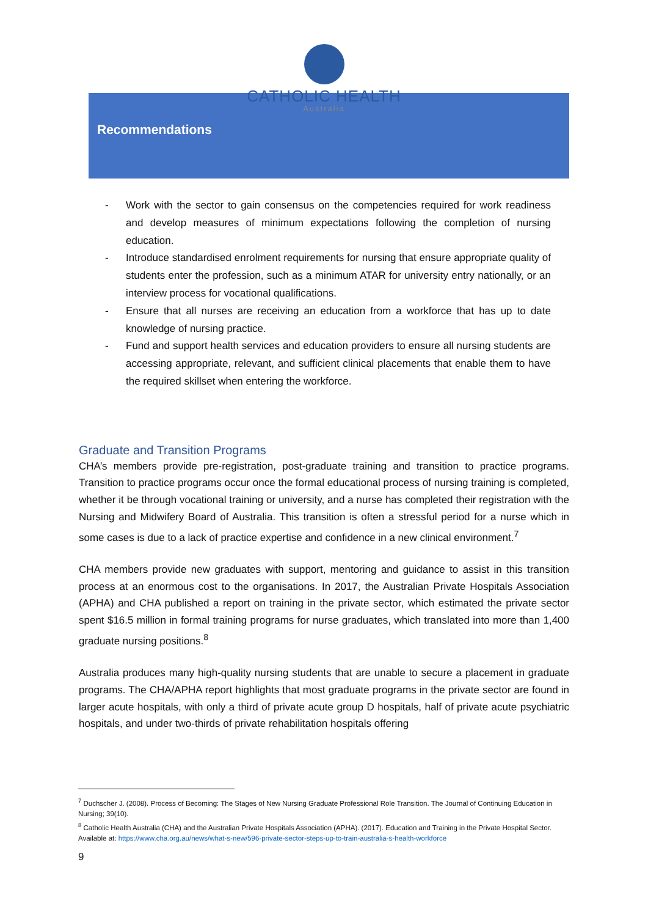CATHOLIC HEALTH
Australia
Recommendations
- Work with the sector to gain consensus on the competencies required for work readiness and develop measures of minimum expectations following the completion of nursing education.
- Introduce standardised enrolment requirements for nursing that ensure appropriate quality of students enter the profession, such as a minimum ATAR for university entry nationally, or an interview process for vocational qualifications.
- Ensure that all nurses are receiving an education from a workforce that has up to date knowledge of nursing practice.
- Fund and support health services and education providers to ensure all nursing students are accessing appropriate, relevant, and sufficient clinical placements that enable them to have the required skillset when entering the workforce.
Graduate and Transition Programs
CHA’s members provide pre-registration, post-graduate training and transition to practice programs. Transition to practice programs occur once the formal educational process of nursing training is completed, whether it be through vocational training or university, and a nurse has completed their registration with the Nursing and Midwifery Board of Australia. This transition is often a stressful period for a nurse which in some cases is due to a lack of practice expertise and confidence in a new clinical environment.<sup>7</sup>
CHA members provide new graduates with support, mentoring and guidance to assist in this transition process at an enormous cost to the organisations. In 2017, the Australian Private Hospitals Association (APHA) and CHA published a report on training in the private sector, which estimated the private sector spent $16.5 million in formal training programs for nurse graduates, which translated into more than 1,400 graduate nursing positions.<sup>8</sup>
Australia produces many high-quality nursing students that are unable to secure a placement in graduate programs. The CHA/APHA report highlights that most graduate programs in the private sector are found in larger acute hospitals, with only a third of private acute group D hospitals, half of private acute psychiatric hospitals, and under two-thirds of private rehabilitation hospitals offering
<sup>7</sup> Duchscher J. (2008). Process of Becoming: The Stages of New Nursing Graduate Professional Role Transition. The Journal of Continuing Education in Nursing; 39(10).
<sup>8</sup> Catholic Health Australia (CHA) and the Australian Private Hospitals Association (APHA). (2017). Education and Training in the Private Hospital Sector. Available at: https://www.cha.org.au/news/what-s-new/596-private-sector-steps-up-to-train-australia-s-health-workforce
9